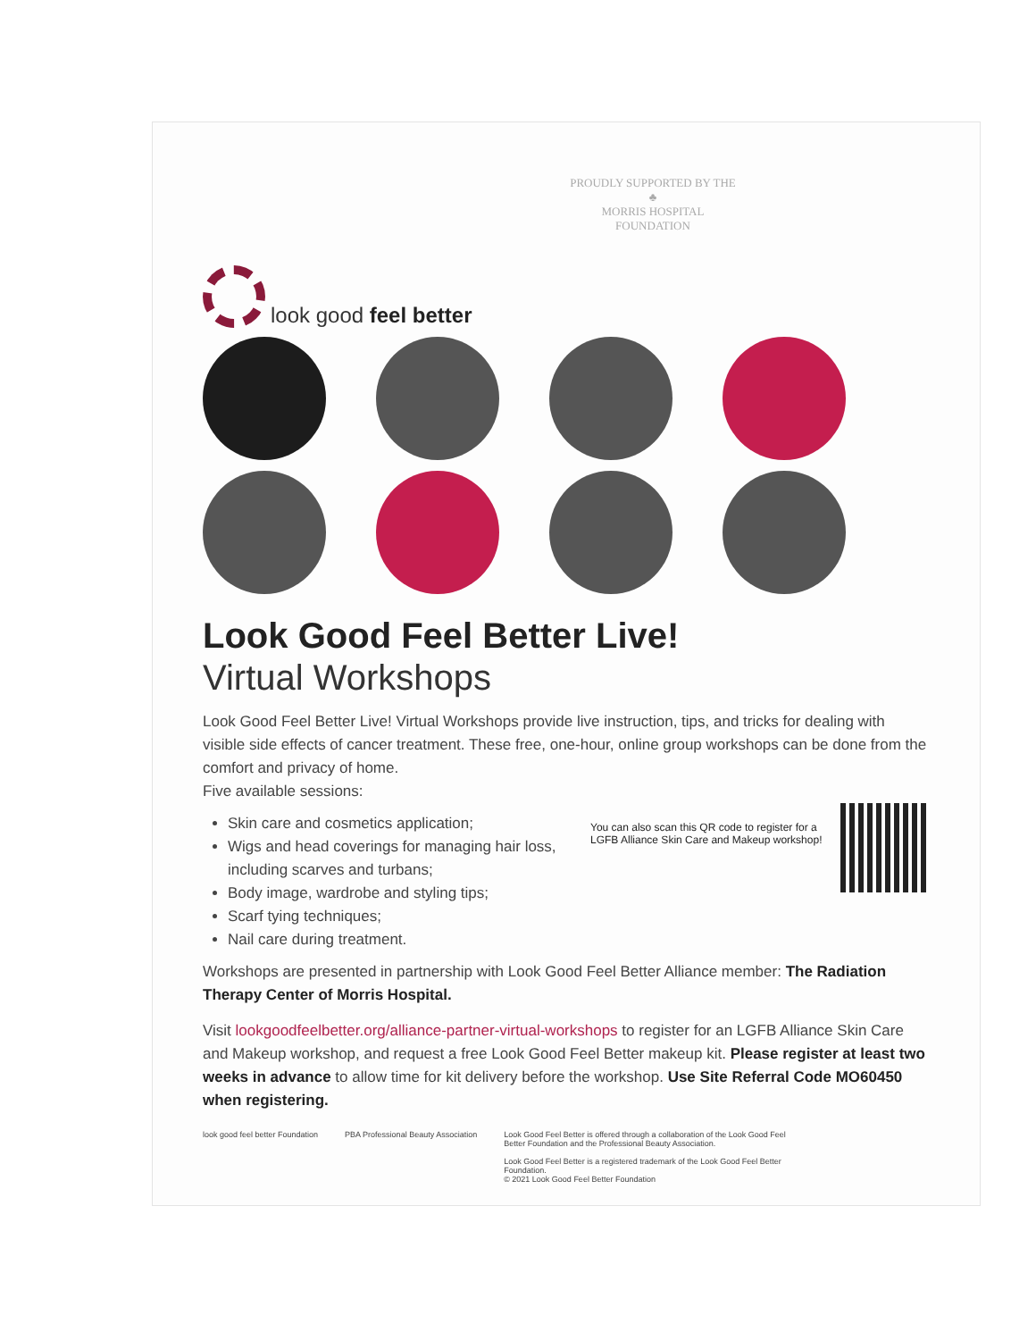look good feel better
PROUDLY SUPPORTED BY THE
♣
MORRIS HOSPITAL
FOUNDATION
Look Good Feel Better Live!
Virtual Workshops
Look Good Feel Better Live! Virtual Workshops provide live instruction, tips, and tricks for dealing with visible side effects of cancer treatment. These free, one-hour, online group workshops can be done from the comfort and privacy of home.
Five available sessions:
You can also scan this QR code to register for a LGFB Alliance Skin Care and Makeup workshop!
Skin care and cosmetics application;
Wigs and head coverings for managing hair loss, including scarves and turbans;
Body image, wardrobe and styling tips;
Scarf tying techniques;
Nail care during treatment.
Workshops are presented in partnership with Look Good Feel Better Alliance member: The Radiation Therapy Center of Morris Hospital.
Visit lookgoodfeelbetter.org/alliance-partner-virtual-workshops to register for an LGFB Alliance Skin Care and Makeup workshop, and request a free Look Good Feel Better makeup kit. Please register at least two weeks in advance to allow time for kit delivery before the workshop. Use Site Referral Code MO60450 when registering.
look good feel better Foundation
PBA Professional Beauty Association
Look Good Feel Better is offered through a collaboration of the Look Good Feel Better Foundation and the Professional Beauty Association.
Look Good Feel Better is a registered trademark of the Look Good Feel Better Foundation.
© 2021 Look Good Feel Better Foundation